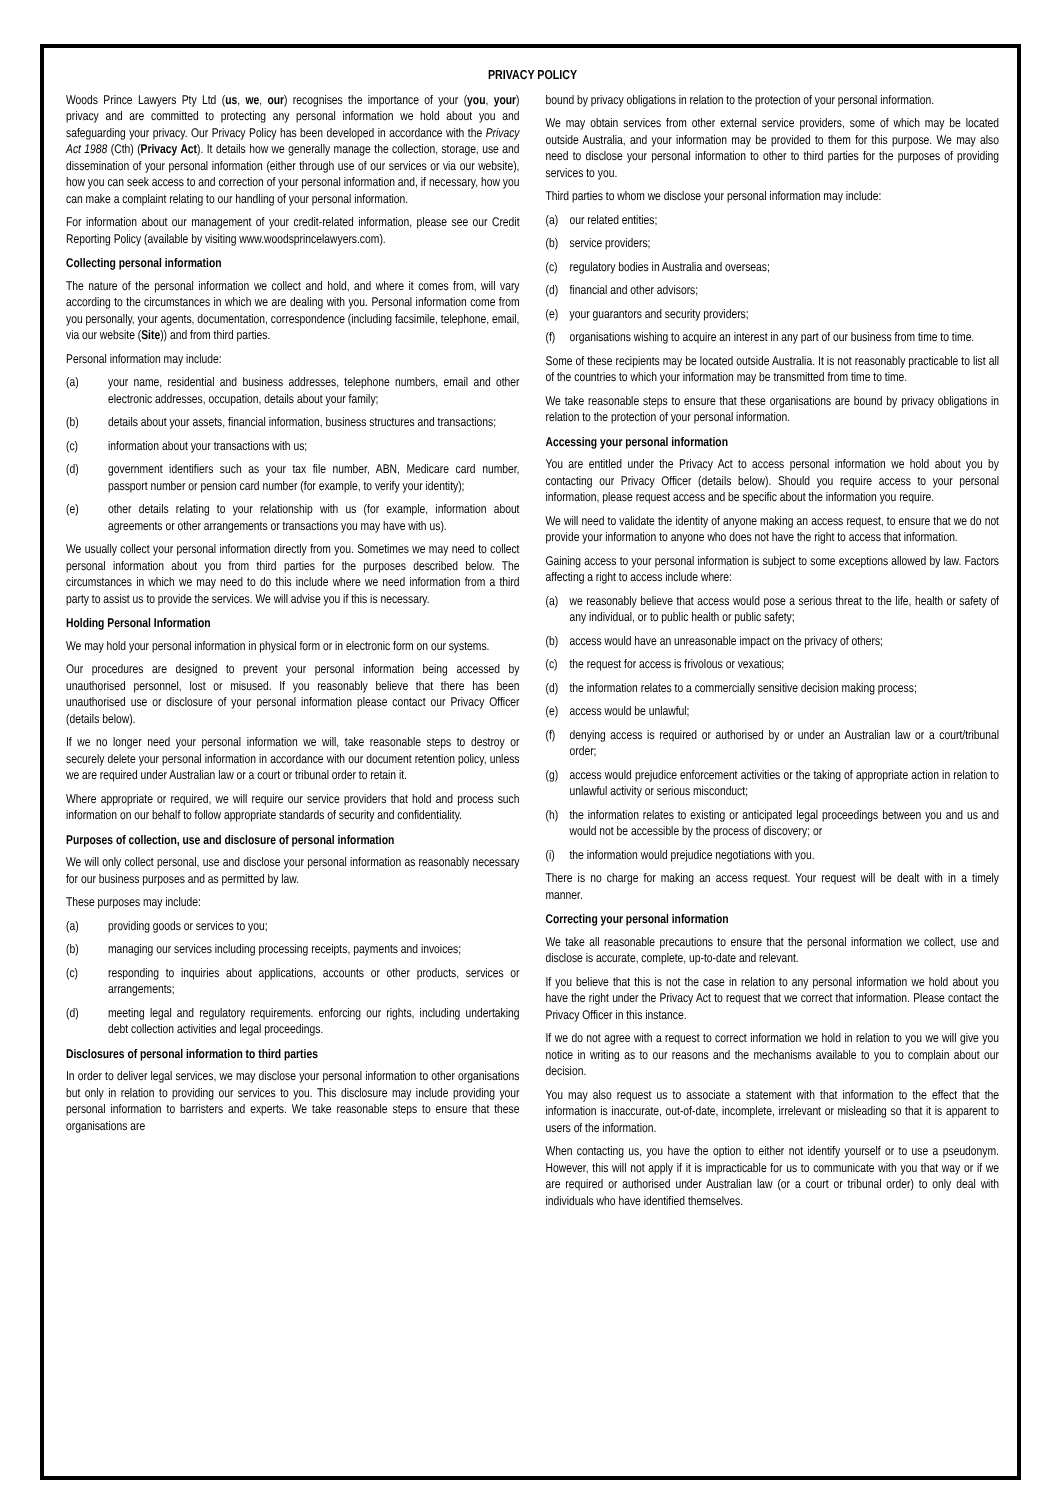PRIVACY POLICY
Woods Prince Lawyers Pty Ltd (us, we, our) recognises the importance of your (you, your) privacy and are committed to protecting any personal information we hold about you and safeguarding your privacy. Our Privacy Policy has been developed in accordance with the Privacy Act 1988 (Cth) (Privacy Act). It details how we generally manage the collection, storage, use and dissemination of your personal information (either through use of our services or via our website), how you can seek access to and correction of your personal information and, if necessary, how you can make a complaint relating to our handling of your personal information.
For information about our management of your credit-related information, please see our Credit Reporting Policy (available by visiting www.woodsprincelawyers.com).
Collecting personal information
The nature of the personal information we collect and hold, and where it comes from, will vary according to the circumstances in which we are dealing with you. Personal information come from you personally, your agents, documentation, correspondence (including facsimile, telephone, email, via our website (Site)) and from third parties.
Personal information may include:
(a) your name, residential and business addresses, telephone numbers, email and other electronic addresses, occupation, details about your family;
(b) details about your assets, financial information, business structures and transactions;
(c) information about your transactions with us;
(d) government identifiers such as your tax file number, ABN, Medicare card number, passport number or pension card number (for example, to verify your identity);
(e) other details relating to your relationship with us (for example, information about agreements or other arrangements or transactions you may have with us).
We usually collect your personal information directly from you. Sometimes we may need to collect personal information about you from third parties for the purposes described below. The circumstances in which we may need to do this include where we need information from a third party to assist us to provide the services. We will advise you if this is necessary.
Holding Personal Information
We may hold your personal information in physical form or in electronic form on our systems.
Our procedures are designed to prevent your personal information being accessed by unauthorised personnel, lost or misused. If you reasonably believe that there has been unauthorised use or disclosure of your personal information please contact our Privacy Officer (details below).
If we no longer need your personal information we will, take reasonable steps to destroy or securely delete your personal information in accordance with our document retention policy, unless we are required under Australian law or a court or tribunal order to retain it.
Where appropriate or required, we will require our service providers that hold and process such information on our behalf to follow appropriate standards of security and confidentiality.
Purposes of collection, use and disclosure of personal information
We will only collect personal, use and disclose your personal information as reasonably necessary for our business purposes and as permitted by law.
These purposes may include:
(a) providing goods or services to you;
(b) managing our services including processing receipts, payments and invoices;
(c) responding to inquiries about applications, accounts or other products, services or arrangements;
(d) meeting legal and regulatory requirements. enforcing our rights, including undertaking debt collection activities and legal proceedings.
Disclosures of personal information to third parties
In order to deliver legal services, we may disclose your personal information to other organisations but only in relation to providing our services to you. This disclosure may include providing your personal information to barristers and experts. We take reasonable steps to ensure that these organisations are
bound by privacy obligations in relation to the protection of your personal information.
We may obtain services from other external service providers, some of which may be located outside Australia, and your information may be provided to them for this purpose. We may also need to disclose your personal information to other to third parties for the purposes of providing services to you.
Third parties to whom we disclose your personal information may include:
(a) our related entities;
(b) service providers;
(c) regulatory bodies in Australia and overseas;
(d) financial and other advisors;
(e) your guarantors and security providers;
(f) organisations wishing to acquire an interest in any part of our business from time to time.
Some of these recipients may be located outside Australia. It is not reasonably practicable to list all of the countries to which your information may be transmitted from time to time.
We take reasonable steps to ensure that these organisations are bound by privacy obligations in relation to the protection of your personal information.
Accessing your personal information
You are entitled under the Privacy Act to access personal information we hold about you by contacting our Privacy Officer (details below). Should you require access to your personal information, please request access and be specific about the information you require.
We will need to validate the identity of anyone making an access request, to ensure that we do not provide your information to anyone who does not have the right to access that information.
Gaining access to your personal information is subject to some exceptions allowed by law. Factors affecting a right to access include where:
(a) we reasonably believe that access would pose a serious threat to the life, health or safety of any individual, or to public health or public safety;
(b) access would have an unreasonable impact on the privacy of others;
(c) the request for access is frivolous or vexatious;
(d) the information relates to a commercially sensitive decision making process;
(e) access would be unlawful;
(f) denying access is required or authorised by or under an Australian law or a court/tribunal order;
(g) access would prejudice enforcement activities or the taking of appropriate action in relation to unlawful activity or serious misconduct;
(h) the information relates to existing or anticipated legal proceedings between you and us and would not be accessible by the process of discovery; or
(i) the information would prejudice negotiations with you.
There is no charge for making an access request. Your request will be dealt with in a timely manner.
Correcting your personal information
We take all reasonable precautions to ensure that the personal information we collect, use and disclose is accurate, complete, up-to-date and relevant.
If you believe that this is not the case in relation to any personal information we hold about you have the right under the Privacy Act to request that we correct that information. Please contact the Privacy Officer in this instance.
If we do not agree with a request to correct information we hold in relation to you we will give you notice in writing as to our reasons and the mechanisms available to you to complain about our decision.
You may also request us to associate a statement with that information to the effect that the information is inaccurate, out-of-date, incomplete, irrelevant or misleading so that it is apparent to users of the information.
When contacting us, you have the option to either not identify yourself or to use a pseudonym. However, this will not apply if it is impracticable for us to communicate with you that way or if we are required or authorised under Australian law (or a court or tribunal order) to only deal with individuals who have identified themselves.